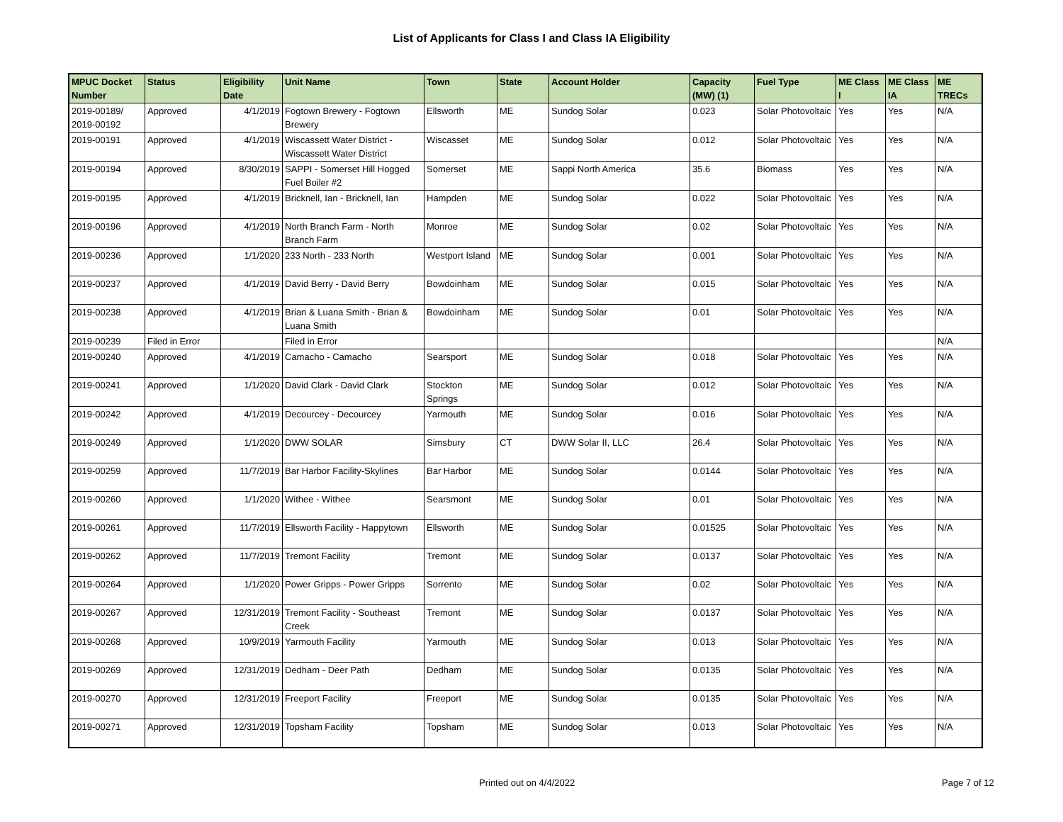List of Applicants for Class I and Class IA Eligibility
| MPUC Docket Number | Status | Eligibility Date | Unit Name | Town | State | Account Holder | Capacity (MW) (1) | Fuel Type | ME Class I | ME Class IA | ME TRECs |
| --- | --- | --- | --- | --- | --- | --- | --- | --- | --- | --- | --- |
| 2019-00189/ 2019-00192 | Approved | 4/1/2019 | Fogtown Brewery - Fogtown Brewery | Ellsworth | ME | Sundog Solar | 0.023 | Solar Photovoltaic | Yes | Yes | N/A |
| 2019-00191 | Approved | 4/1/2019 | Wiscassett Water District - Wiscassett Water District | Wiscasset | ME | Sundog Solar | 0.012 | Solar Photovoltaic | Yes | Yes | N/A |
| 2019-00194 | Approved | 8/30/2019 | SAPPI - Somerset Hill Hogged Fuel Boiler #2 | Somerset | ME | Sappi North America | 35.6 | Biomass | Yes | Yes | N/A |
| 2019-00195 | Approved | 4/1/2019 | Bricknell, Ian - Bricknell, Ian | Hampden | ME | Sundog Solar | 0.022 | Solar Photovoltaic | Yes | Yes | N/A |
| 2019-00196 | Approved | 4/1/2019 | North Branch Farm - North Branch Farm | Monroe | ME | Sundog Solar | 0.02 | Solar Photovoltaic | Yes | Yes | N/A |
| 2019-00236 | Approved | 1/1/2020 | 233 North - 233 North | Westport Island | ME | Sundog Solar | 0.001 | Solar Photovoltaic | Yes | Yes | N/A |
| 2019-00237 | Approved | 4/1/2019 | David Berry - David Berry | Bowdoinham | ME | Sundog Solar | 0.015 | Solar Photovoltaic | Yes | Yes | N/A |
| 2019-00238 | Approved | 4/1/2019 | Brian & Luana Smith - Brian & Luana Smith | Bowdoinham | ME | Sundog Solar | 0.01 | Solar Photovoltaic | Yes | Yes | N/A |
| 2019-00239 | Filed in Error | | Filed in Error | | | | | | | | N/A |
| 2019-00240 | Approved | 4/1/2019 | Camacho - Camacho | Searsport | ME | Sundog Solar | 0.018 | Solar Photovoltaic | Yes | Yes | N/A |
| 2019-00241 | Approved | 1/1/2020 | David Clark - David Clark | Stockton Springs | ME | Sundog Solar | 0.012 | Solar Photovoltaic | Yes | Yes | N/A |
| 2019-00242 | Approved | 4/1/2019 | Decourcey - Decourcey | Yarmouth | ME | Sundog Solar | 0.016 | Solar Photovoltaic | Yes | Yes | N/A |
| 2019-00249 | Approved | 1/1/2020 | DWW SOLAR | Simsbury | CT | DWW Solar II, LLC | 26.4 | Solar Photovoltaic | Yes | Yes | N/A |
| 2019-00259 | Approved | 11/7/2019 | Bar Harbor Facility-Skylines | Bar Harbor | ME | Sundog Solar | 0.0144 | Solar Photovoltaic | Yes | Yes | N/A |
| 2019-00260 | Approved | 1/1/2020 | Withee - Withee | Searsmont | ME | Sundog Solar | 0.01 | Solar Photovoltaic | Yes | Yes | N/A |
| 2019-00261 | Approved | 11/7/2019 | Ellsworth Facility - Happytown | Ellsworth | ME | Sundog Solar | 0.01525 | Solar Photovoltaic | Yes | Yes | N/A |
| 2019-00262 | Approved | 11/7/2019 | Tremont Facility | Tremont | ME | Sundog Solar | 0.0137 | Solar Photovoltaic | Yes | Yes | N/A |
| 2019-00264 | Approved | 1/1/2020 | Power Gripps - Power Gripps | Sorrento | ME | Sundog Solar | 0.02 | Solar Photovoltaic | Yes | Yes | N/A |
| 2019-00267 | Approved | 12/31/2019 | Tremont Facility - Southeast Creek | Tremont | ME | Sundog Solar | 0.0137 | Solar Photovoltaic | Yes | Yes | N/A |
| 2019-00268 | Approved | 10/9/2019 | Yarmouth Facility | Yarmouth | ME | Sundog Solar | 0.013 | Solar Photovoltaic | Yes | Yes | N/A |
| 2019-00269 | Approved | 12/31/2019 | Dedham - Deer Path | Dedham | ME | Sundog Solar | 0.0135 | Solar Photovoltaic | Yes | Yes | N/A |
| 2019-00270 | Approved | 12/31/2019 | Freeport Facility | Freeport | ME | Sundog Solar | 0.0135 | Solar Photovoltaic | Yes | Yes | N/A |
| 2019-00271 | Approved | 12/31/2019 | Topsham Facility | Topsham | ME | Sundog Solar | 0.013 | Solar Photovoltaic | Yes | Yes | N/A |
Printed out on 4/4/2022 Page 7 of 12